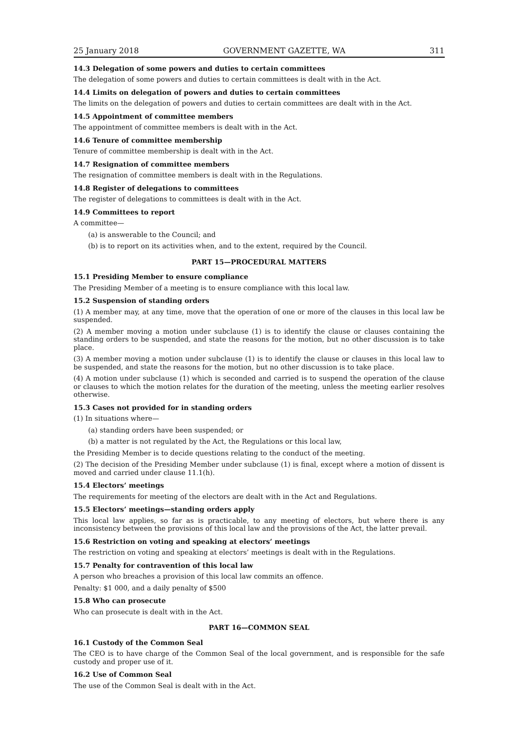25 January 2018 GOVERNMENT GAZETTE, WA 311
14.3 Delegation of some powers and duties to certain committees
The delegation of some powers and duties to certain committees is dealt with in the Act.
14.4 Limits on delegation of powers and duties to certain committees
The limits on the delegation of powers and duties to certain committees are dealt with in the Act.
14.5 Appointment of committee members
The appointment of committee members is dealt with in the Act.
14.6 Tenure of committee membership
Tenure of committee membership is dealt with in the Act.
14.7 Resignation of committee members
The resignation of committee members is dealt with in the Regulations.
14.8 Register of delegations to committees
The register of delegations to committees is dealt with in the Act.
14.9 Committees to report
A committee—
(a) is answerable to the Council; and
(b) is to report on its activities when, and to the extent, required by the Council.
PART 15—PROCEDURAL MATTERS
15.1 Presiding Member to ensure compliance
The Presiding Member of a meeting is to ensure compliance with this local law.
15.2 Suspension of standing orders
(1) A member may, at any time, move that the operation of one or more of the clauses in this local law be suspended.
(2) A member moving a motion under subclause (1) is to identify the clause or clauses containing the standing orders to be suspended, and state the reasons for the motion, but no other discussion is to take place.
(3) A member moving a motion under subclause (1) is to identify the clause or clauses in this local law to be suspended, and state the reasons for the motion, but no other discussion is to take place.
(4) A motion under subclause (1) which is seconded and carried is to suspend the operation of the clause or clauses to which the motion relates for the duration of the meeting, unless the meeting earlier resolves otherwise.
15.3 Cases not provided for in standing orders
(1) In situations where—
(a) standing orders have been suspended; or
(b) a matter is not regulated by the Act, the Regulations or this local law,
the Presiding Member is to decide questions relating to the conduct of the meeting.
(2) The decision of the Presiding Member under subclause (1) is final, except where a motion of dissent is moved and carried under clause 11.1(h).
15.4 Electors’ meetings
The requirements for meeting of the electors are dealt with in the Act and Regulations.
15.5 Electors’ meetings—standing orders apply
This local law applies, so far as is practicable, to any meeting of electors, but where there is any inconsistency between the provisions of this local law and the provisions of the Act, the latter prevail.
15.6 Restriction on voting and speaking at electors’ meetings
The restriction on voting and speaking at electors’ meetings is dealt with in the Regulations.
15.7 Penalty for contravention of this local law
A person who breaches a provision of this local law commits an offence.
Penalty: $1 000, and a daily penalty of $500
15.8 Who can prosecute
Who can prosecute is dealt with in the Act.
PART 16—COMMON SEAL
16.1 Custody of the Common Seal
The CEO is to have charge of the Common Seal of the local government, and is responsible for the safe custody and proper use of it.
16.2 Use of Common Seal
The use of the Common Seal is dealt with in the Act.